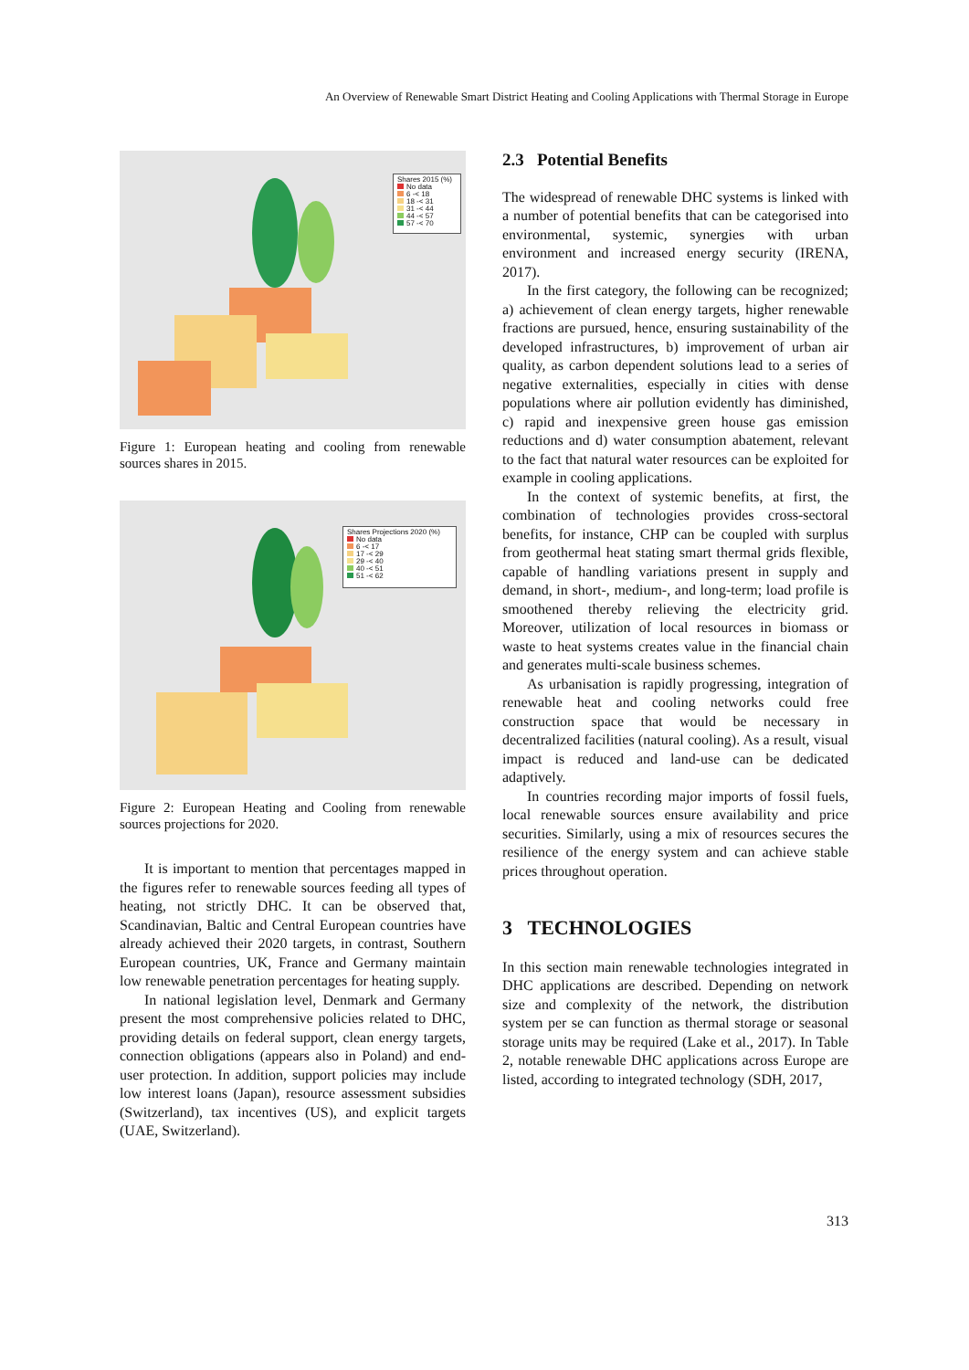An Overview of Renewable Smart District Heating and Cooling Applications with Thermal Storage in Europe
Shares 2015 (%)
No data
6 -< 18
18 -< 31
31 -< 44
44 -< 57
57 -< 70
Figure 1: European heating and cooling from renewable sources shares in 2015.
Shares Projections 2020 (%)
No data
6 -< 17
17 -< 29
29 -< 40
40 -< 51
51 -< 62
Figure 2: European Heating and Cooling from renewable sources projections for 2020.
It is important to mention that percentages mapped in the figures refer to renewable sources feeding all types of heating, not strictly DHC. It can be observed that, Scandinavian, Baltic and Central European countries have already achieved their 2020 targets, in contrast, Southern European countries, UK, France and Germany maintain low renewable penetration percentages for heating supply.
In national legislation level, Denmark and Germany present the most comprehensive policies related to DHC, providing details on federal support, clean energy targets, connection obligations (appears also in Poland) and end-user protection. In addition, support policies may include low interest loans (Japan), resource assessment subsidies (Switzerland), tax incentives (US), and explicit targets (UAE, Switzerland).
2.3 Potential Benefits
The widespread of renewable DHC systems is linked with a number of potential benefits that can be categorised into environmental, systemic, synergies with urban environment and increased energy security (IRENA, 2017).
In the first category, the following can be recognized; a) achievement of clean energy targets, higher renewable fractions are pursued, hence, ensuring sustainability of the developed infrastructures, b) improvement of urban air quality, as carbon dependent solutions lead to a series of negative externalities, especially in cities with dense populations where air pollution evidently has diminished, c) rapid and inexpensive green house gas emission reductions and d) water consumption abatement, relevant to the fact that natural water resources can be exploited for example in cooling applications.
In the context of systemic benefits, at first, the combination of technologies provides cross-sectoral benefits, for instance, CHP can be coupled with surplus from geothermal heat stating smart thermal grids flexible, capable of handling variations present in supply and demand, in short-, medium-, and long-term; load profile is smoothened thereby relieving the electricity grid. Moreover, utilization of local resources in biomass or waste to heat systems creates value in the financial chain and generates multi-scale business schemes.
As urbanisation is rapidly progressing, integration of renewable heat and cooling networks could free construction space that would be necessary in decentralized facilities (natural cooling). As a result, visual impact is reduced and land-use can be dedicated adaptively.
In countries recording major imports of fossil fuels, local renewable sources ensure availability and price securities. Similarly, using a mix of resources secures the resilience of the energy system and can achieve stable prices throughout operation.
3 TECHNOLOGIES
In this section main renewable technologies integrated in DHC applications are described. Depending on network size and complexity of the network, the distribution system per se can function as thermal storage or seasonal storage units may be required (Lake et al., 2017). In Table 2, notable renewable DHC applications across Europe are listed, according to integrated technology (SDH, 2017,
313